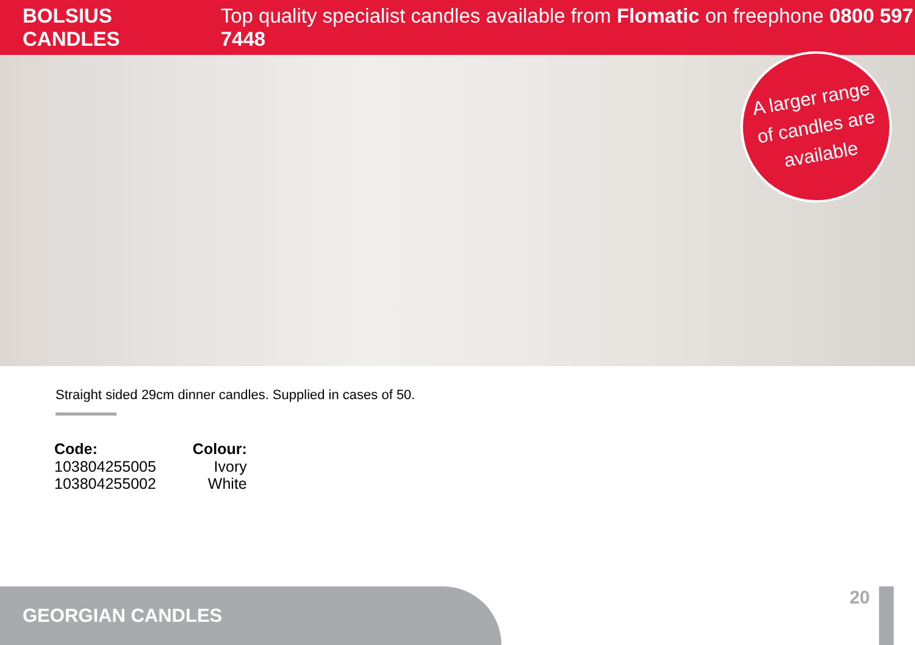BOLSIUS CANDLES Top quality specialist candles available from Flomatic on freephone 0800 597 7448
A larger range
of candles are
available
Straight sided 29cm dinner candles. Supplied in cases of 50.
| Code: | Colour: |
| --- | --- |
| 103804255005 | Ivory |
| 103804255002 | White |
GEORGIAN CANDLES
20